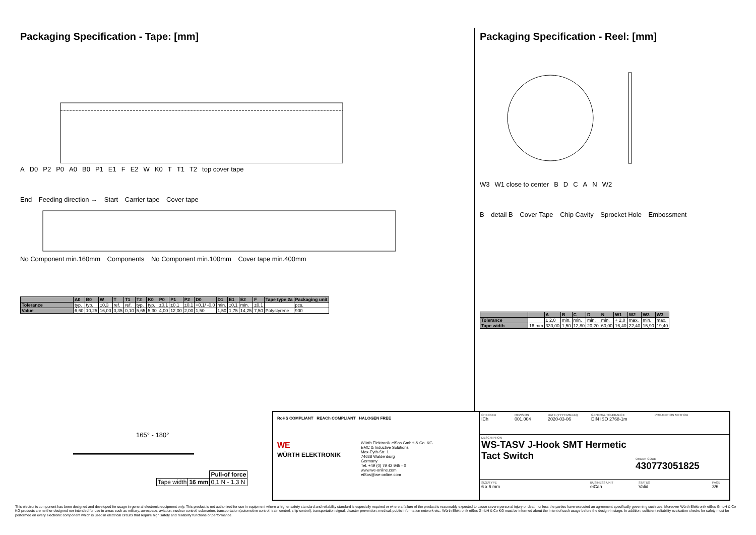Packaging Specification - Tape: [mm]
A D0 P2 P0 A0 B0 P1 E1 F E2 W K0 T T1 T2 top cover tape
End Feeding direction → Start Carrier tape Cover tape
No Component min.160mm Components No Component min.100mm Cover tape min.400mm
| | A0 | B0 | W | T | T1 | T2 | K0 | P0 | P1 | P2 | D0 | D1 | E1 | E2 | F | Tape type 2a | Packaging unit |
| --- | --- | --- | --- | --- | --- | --- | --- | --- | --- | --- | --- | --- | --- | --- | --- | --- | --- |
| Tolerance | typ. | typ. | ±0,3 | ref. | ref. | typ. | typ. | ±0,1 | ±0,1 | ±0,1 | +0,1/ -0,0 | min. | ±0,1 | min. | ±0,1 | | pcs. |
| Value | 6,60 | 10,25 | 16,00 | 0,35 | 0,10 | 5,65 | 5,30 | 4,00 | 12,00 | 2,00 | 1,50 | 1,50 | 1,75 | 14,25 | 7,50 | Polystyrene | 900 |
Packaging Specification - Reel: [mm]
W3 W1 close to center BDCAN W2
B detail B Cover Tape Chip Cavity Sprocket Hole Embossment
| | | A | B | C | D | N | W1 | W2 | W3 | W3 |
| --- | --- | --- | --- | --- | --- | --- | --- | --- | --- | --- |
| Tolerance | | ± 2,0 | min. | min. | min. | min. | + 2,0 | max. | min. | max. |
| Tape width | 16 mm | 330,00 | 1,50 | 12,80 | 20,20 | 60,00 | 16,40 | 22,40 | 15,90 | 19,40 |
165° - 180°
| | | Pull-of force |
| Tape width | 16 mm | 0,1 N - 1,3 N |
RoHS COMPLIANT REACh COMPLIANT HALOGEN FREE
WE
WÜRTH ELEKTRONIK
Würth Elektronik eiSos GmbH & Co. KG
EMC & Inductive Solutions
Max-Eyth-Str. 1
74638 Waldenburg
Germany
Tel. +49 (0) 79 42 945 - 0
www.we-online.com
eiSos@we-online.com
CHECKED
ICh
REVISION
001.004
DATE (YYYY-MM-DD)
2020-03-06
GENERAL TOLERANCE
DIN ISO 2768-1m
PROJECTION METHOD
DESCRIPTION
WS-TASV J-Hook SMT Hermetic Tact Switch
ORDER CODE
430773051825
SIZE/TYPE
6 x 6 mm
BUSINESS UNIT
eiCan
STATUS
Valid
PAGE
3/6
This electronic component has been designed and developed for usage in general electronic equipment only. This product is not authorized for use in equipment where a higher safety standard and reliability standard is especially required or where a failure of the product is reasonably expected to cause severe personal injury or death, unless the parties have executed an agreement specifically governing such use. Moreover Würth Elektronik eiSos GmbH & Co KG products are neither designed nor intended for use in areas such as military, aerospace, aviation, nuclear control, submarine, transportation (automotive control, train control, ship control), transportation signal, disaster prevention, medical, public information network etc.. Würth Elektronik eiSos GmbH & Co KG must be informed about the intent of such usage before the design-in stage. In addition, sufficient reliability evaluation checks for safety must be performed on every electronic component which is used in electrical circuits that require high safety and reliability functions or performance.